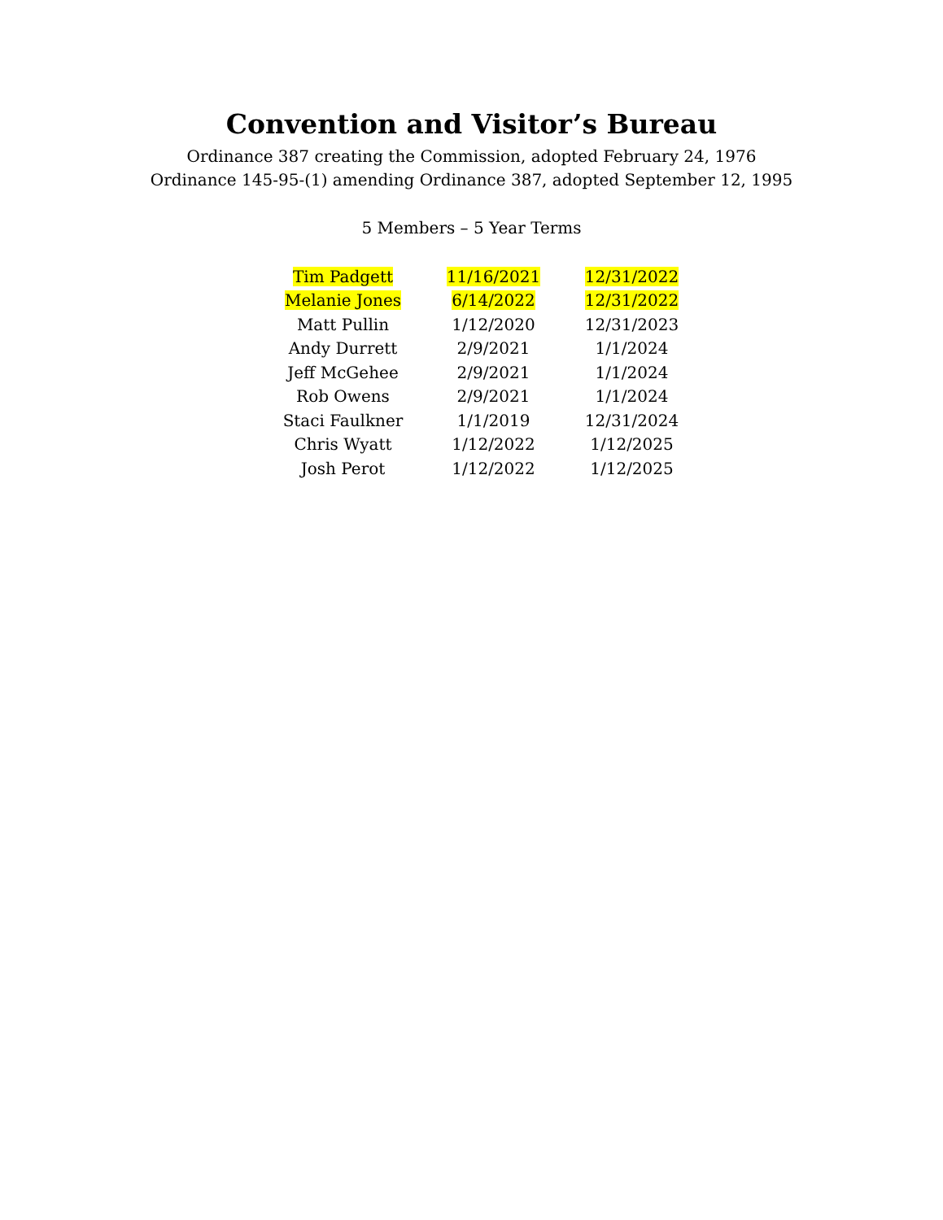Convention and Visitor’s Bureau
Ordinance 387 creating the Commission, adopted February 24, 1976
Ordinance 145-95-(1) amending Ordinance 387, adopted September 12, 1995
5 Members – 5 Year Terms
| Tim Padgett | 11/16/2021 | 12/31/2022 |
| Melanie Jones | 6/14/2022 | 12/31/2022 |
| Matt Pullin | 1/12/2020 | 12/31/2023 |
| Andy Durrett | 2/9/2021 | 1/1/2024 |
| Jeff McGehee | 2/9/2021 | 1/1/2024 |
| Rob Owens | 2/9/2021 | 1/1/2024 |
| Staci Faulkner | 1/1/2019 | 12/31/2024 |
| Chris Wyatt | 1/12/2022 | 1/12/2025 |
| Josh Perot | 1/12/2022 | 1/12/2025 |